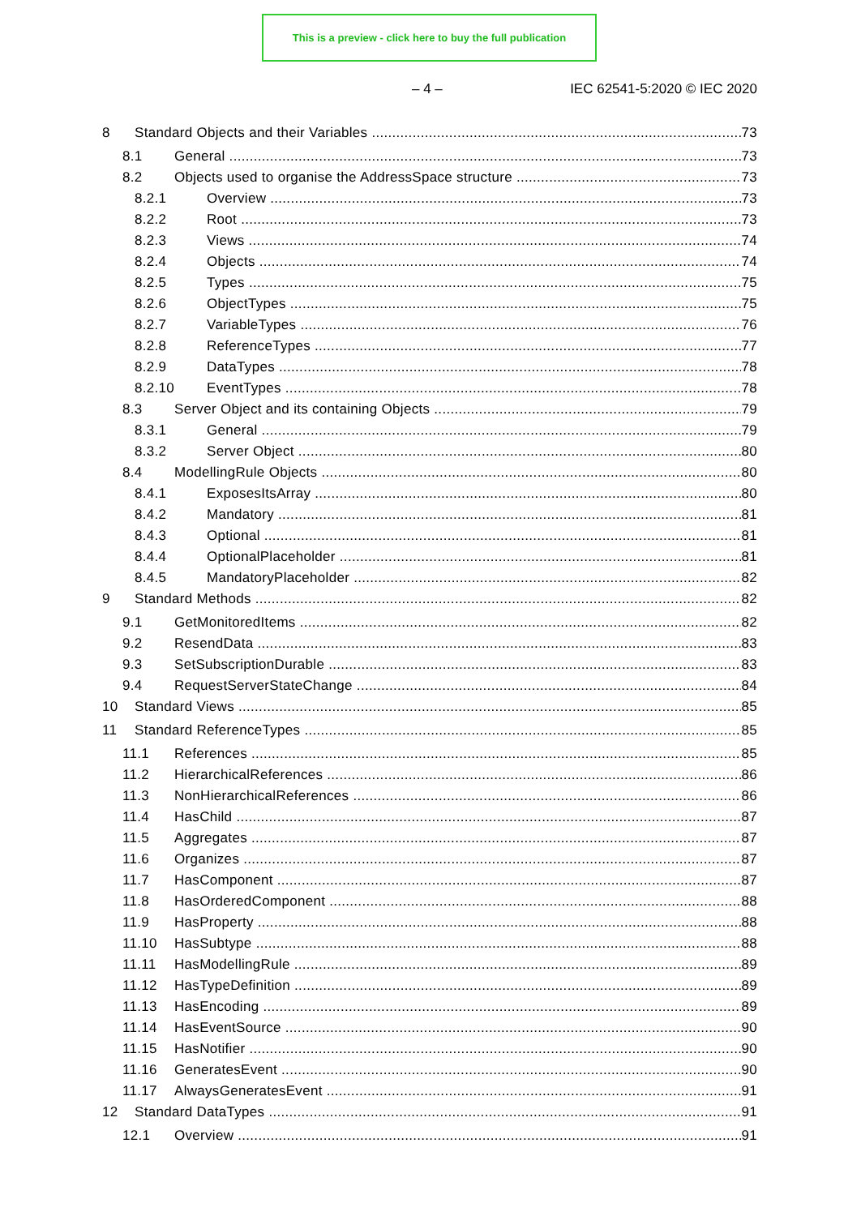This is a preview - click here to buy the full publication
– 4 – IEC 62541-5:2020 © IEC 2020
8 Standard Objects and their Variables 73
8.1 General 73
8.2 Objects used to organise the AddressSpace structure 73
8.2.1 Overview 73
8.2.2 Root 73
8.2.3 Views 74
8.2.4 Objects 74
8.2.5 Types 75
8.2.6 ObjectTypes 75
8.2.7 VariableTypes 76
8.2.8 ReferenceTypes 77
8.2.9 DataTypes 78
8.2.10 EventTypes 78
8.3 Server Object and its containing Objects 79
8.3.1 General 79
8.3.2 Server Object 80
8.4 ModellingRule Objects 80
8.4.1 ExposesItsArray 80
8.4.2 Mandatory 81
8.4.3 Optional 81
8.4.4 OptionalPlaceholder 81
8.4.5 MandatoryPlaceholder 82
9 Standard Methods 82
9.1 GetMonitoredItems 82
9.2 ResendData 83
9.3 SetSubscriptionDurable 83
9.4 RequestServerStateChange 84
10 Standard Views 85
11 Standard ReferenceTypes 85
11.1 References 85
11.2 HierarchicalReferences 86
11.3 NonHierarchicalReferences 86
11.4 HasChild 87
11.5 Aggregates 87
11.6 Organizes 87
11.7 HasComponent 87
11.8 HasOrderedComponent 88
11.9 HasProperty 88
11.10 HasSubtype 88
11.11 HasModellingRule 89
11.12 HasTypeDefinition 89
11.13 HasEncoding 89
11.14 HasEventSource 90
11.15 HasNotifier 90
11.16 GeneratesEvent 90
11.17 AlwaysGeneratesEvent 91
12 Standard DataTypes 91
12.1 Overview 91